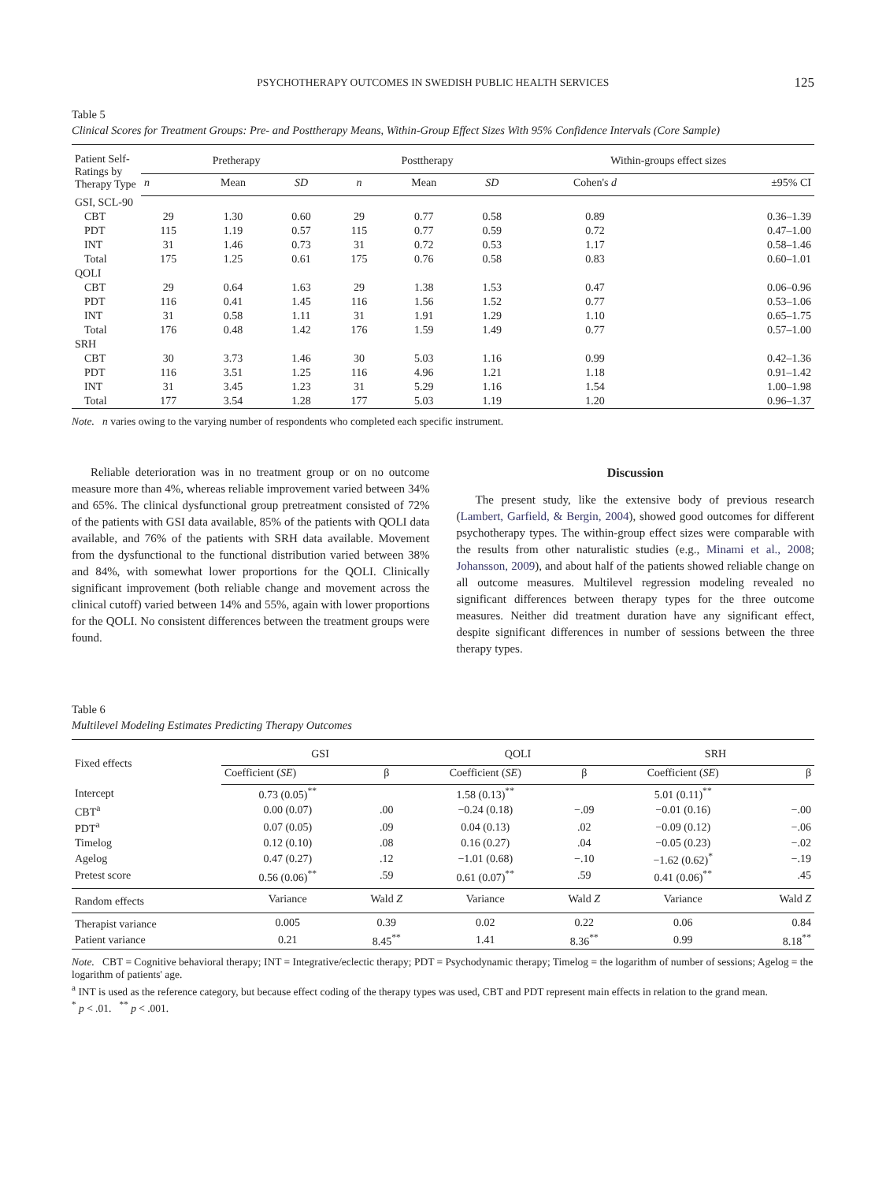PSYCHOTHERAPY OUTCOMES IN SWEDISH PUBLIC HEALTH SERVICES 125
Table 5
Clinical Scores for Treatment Groups: Pre- and Posttherapy Means, Within-Group Effect Sizes With 95% Confidence Intervals (Core Sample)
| Patient Self-Ratings by Therapy Type | Pretherapy | | | Posttherapy | | | Within-groups effect sizes | |
| --- | --- | --- | --- | --- | --- | --- | --- | --- |
| | n | Mean | SD | n | Mean | SD | Cohen's d | ±95% CI |
| GSI, SCL-90 | | | | | | | | |
| CBT | 29 | 1.30 | 0.60 | 29 | 0.77 | 0.58 | 0.89 | 0.36–1.39 |
| PDT | 115 | 1.19 | 0.57 | 115 | 0.77 | 0.59 | 0.72 | 0.47–1.00 |
| INT | 31 | 1.46 | 0.73 | 31 | 0.72 | 0.53 | 1.17 | 0.58–1.46 |
| Total | 175 | 1.25 | 0.61 | 175 | 0.76 | 0.58 | 0.83 | 0.60–1.01 |
| QOLI | | | | | | | | |
| CBT | 29 | 0.64 | 1.63 | 29 | 1.38 | 1.53 | 0.47 | 0.06–0.96 |
| PDT | 116 | 0.41 | 1.45 | 116 | 1.56 | 1.52 | 0.77 | 0.53–1.06 |
| INT | 31 | 0.58 | 1.11 | 31 | 1.91 | 1.29 | 1.10 | 0.65–1.75 |
| Total | 176 | 0.48 | 1.42 | 176 | 1.59 | 1.49 | 0.77 | 0.57–1.00 |
| SRH | | | | | | | | |
| CBT | 30 | 3.73 | 1.46 | 30 | 5.03 | 1.16 | 0.99 | 0.42–1.36 |
| PDT | 116 | 3.51 | 1.25 | 116 | 4.96 | 1.21 | 1.18 | 0.91–1.42 |
| INT | 31 | 3.45 | 1.23 | 31 | 5.29 | 1.16 | 1.54 | 1.00–1.98 |
| Total | 177 | 3.54 | 1.28 | 177 | 5.03 | 1.19 | 1.20 | 0.96–1.37 |
Note. n varies owing to the varying number of respondents who completed each specific instrument.
Reliable deterioration was in no treatment group or on no outcome measure more than 4%, whereas reliable improvement varied between 34% and 65%. The clinical dysfunctional group pretreatment consisted of 72% of the patients with GSI data available, 85% of the patients with QOLI data available, and 76% of the patients with SRH data available. Movement from the dysfunctional to the functional distribution varied between 38% and 84%, with somewhat lower proportions for the QOLI. Clinically significant improvement (both reliable change and movement across the clinical cutoff) varied between 14% and 55%, again with lower proportions for the QOLI. No consistent differences between the treatment groups were found.
Discussion
The present study, like the extensive body of previous research (Lambert, Garfield, & Bergin, 2004), showed good outcomes for different psychotherapy types. The within-group effect sizes were comparable with the results from other naturalistic studies (e.g., Minami et al., 2008; Johansson, 2009), and about half of the patients showed reliable change on all outcome measures. Multilevel regression modeling revealed no significant differences between therapy types for the three outcome measures. Neither did treatment duration have any significant effect, despite significant differences in number of sessions between the three therapy types.
Table 6
Multilevel Modeling Estimates Predicting Therapy Outcomes
| Fixed effects | GSI | | QOLI | | SRH | |
| --- | --- | --- | --- | --- | --- | --- |
| | Coefficient ( SE ) | β | Coefficient ( SE ) | β | Coefficient ( SE ) | β |
| Intercept | 0.73 (0.05)<sup>**</sup> | | 1.58 (0.13)<sup>**</sup> | | 5.01 (0.11)<sup>**</sup> | |
| CBT<sup>a</sup> | 0.00 (0.07) | .00 | −0.24 (0.18) | −.09 | −0.01 (0.16) | −.00 |
| PDT<sup>a</sup> | 0.07 (0.05) | .09 | 0.04 (0.13) | .02 | −0.09 (0.12) | −.06 |
| Timelog | 0.12 (0.10) | .08 | 0.16 (0.27) | .04 | −0.05 (0.23) | −.02 |
| Agelog | 0.47 (0.27) | .12 | −1.01 (0.68) | −.10 | −1.62 (0.62)<sup>*</sup> | −.19 |
| Pretest score | 0.56 (0.06)<sup>**</sup> | .59 | 0.61 (0.07)<sup>**</sup> | .59 | 0.41 (0.06)<sup>**</sup> | .45 |
| Random effects | Variance | Wald Z | Variance | Wald Z | Variance | Wald Z |
| Therapist variance | 0.005 | 0.39 | 0.02 | 0.22 | 0.06 | 0.84 |
| Patient variance | 0.21 | 8.45<sup>**</sup> | 1.41 | 8.36<sup>**</sup> | 0.99 | 8.18<sup>**</sup> |
Note. CBT = Cognitive behavioral therapy; INT = Integrative/eclectic therapy; PDT = Psychodynamic therapy; Timelog = the logarithm of number of sessions; Agelog = the logarithm of patients' age.
<sup>a</sup> INT is used as the reference category, but because effect coding of the therapy types was used, CBT and PDT represent main effects in relation to the grand mean.
<sup>*</sup> p < .01. <sup>**</sup> p < .001.